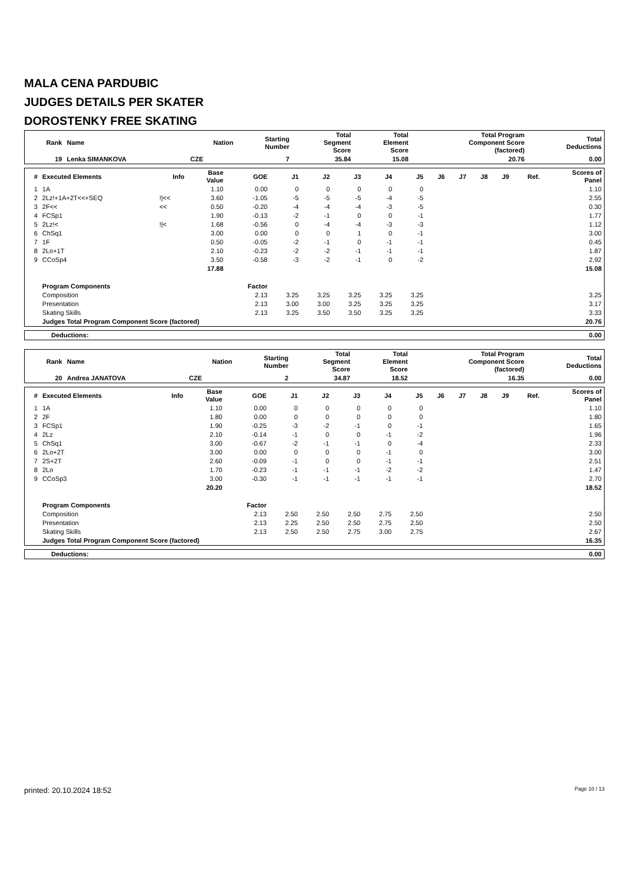MALA CENA PARDUBIC
JUDGES DETAILS PER SKATER
DOROSTENKY FREE SKATING
| Rank | Name | Nation | Starting Number | Total Segment Score | Total Element Score | Total Program Component Score (factored) | Total Deductions |
| --- | --- | --- | --- | --- | --- | --- | --- |
| 19 | Lenka SIMANKOVA | CZE | 7 | 35.84 | 15.08 | 20.76 | 0.00 |
| # | Executed Elements | Info | Base Value | GOE | J1 | J2 | J3 | J4 | J5 | J6 | J7 | J8 | J9 | Ref. | Scores of Panel |
| --- | --- | --- | --- | --- | --- | --- | --- | --- | --- | --- | --- | --- | --- | --- | --- |
| 1 | 1A | | 1.10 | 0.00 | 0 | 0 | 0 | 0 | 0 | | | | | | 1.10 |
| 2 | 2Lz!+1A+2T<<+SEQ | !/<< | 3.60 | -1.05 | -5 | -5 | -5 | -4 | -5 | | | | | | 2.55 |
| 3 | 2F<< | << | 0.50 | -0.20 | -4 | -4 | -4 | -3 | -5 | | | | | | 0.30 |
| 4 | FCSp1 | | 1.90 | -0.13 | -2 | -1 | 0 | 0 | -1 | | | | | | 1.77 |
| 5 | 2Lz!< | !/< | 1.68 | -0.56 | 0 | -4 | -4 | -3 | -3 | | | | | | 1.12 |
| 6 | ChSq1 | | 3.00 | 0.00 | 0 | 0 | 1 | 0 | -1 | | | | | | 3.00 |
| 7 | 1F | | 0.50 | -0.05 | -2 | -1 | 0 | -1 | -1 | | | | | | 0.45 |
| 8 | 2Lo+1T | | 2.10 | -0.23 | -2 | -2 | -1 | -1 | -1 | | | | | | 1.87 |
| 9 | CCoSp4 | | 3.50 | -0.58 | -3 | -2 | -1 | 0 | -2 | | | | | | 2.92 |
| | | | 17.88 | | | | | | | | | | | | 15.08 |
| | Program Components | | | Factor | | | | | | | | | | | |
| | Composition | | | 2.13 | 3.25 | 3.25 | 3.25 | 3.25 | 3.25 | | | | | | 3.25 |
| | Presentation | | | 2.13 | 3.00 | 3.00 | 3.25 | 3.25 | 3.25 | | | | | | 3.17 |
| | Skating Skills | | | 2.13 | 3.25 | 3.50 | 3.50 | 3.25 | 3.25 | | | | | | 3.33 |
| | Judges Total Program Component Score (factored) | | | | | | | | | | | | | | 20.76 |
| Deductions: | 0.00 |
| Rank | Name | Nation | Starting Number | Total Segment Score | Total Element Score | Total Program Component Score (factored) | Total Deductions |
| --- | --- | --- | --- | --- | --- | --- | --- |
| 20 | Andrea JANATOVA | CZE | 2 | 34.87 | 18.52 | 16.35 | 0.00 |
| # | Executed Elements | Info | Base Value | GOE | J1 | J2 | J3 | J4 | J5 | J6 | J7 | J8 | J9 | Ref. | Scores of Panel |
| --- | --- | --- | --- | --- | --- | --- | --- | --- | --- | --- | --- | --- | --- | --- | --- |
| 1 | 1A | | 1.10 | 0.00 | 0 | 0 | 0 | 0 | 0 | | | | | | 1.10 |
| 2 | 2F | | 1.80 | 0.00 | 0 | 0 | 0 | 0 | 0 | | | | | | 1.80 |
| 3 | FCSp1 | | 1.90 | -0.25 | -3 | -2 | -1 | 0 | -1 | | | | | | 1.65 |
| 4 | 2Lz | | 2.10 | -0.14 | -1 | 0 | 0 | -1 | -2 | | | | | | 1.96 |
| 5 | ChSq1 | | 3.00 | -0.67 | -2 | -1 | -1 | 0 | -4 | | | | | | 2.33 |
| 6 | 2Lo+2T | | 3.00 | 0.00 | 0 | 0 | 0 | -1 | 0 | | | | | | 3.00 |
| 7 | 2S+2T | | 2.60 | -0.09 | -1 | 0 | 0 | -1 | -1 | | | | | | 2.51 |
| 8 | 2Lo | | 1.70 | -0.23 | -1 | -1 | -1 | -2 | -2 | | | | | | 1.47 |
| 9 | CCoSp3 | | 3.00 | -0.30 | -1 | -1 | -1 | -1 | -1 | | | | | | 2.70 |
| | | | 20.20 | | | | | | | | | | | | 18.52 |
| | Program Components | | | Factor | | | | | | | | | | | |
| | Composition | | | 2.13 | 2.50 | 2.50 | 2.50 | 2.75 | 2.50 | | | | | | 2.50 |
| | Presentation | | | 2.13 | 2.25 | 2.50 | 2.50 | 2.75 | 2.50 | | | | | | 2.50 |
| | Skating Skills | | | 2.13 | 2.50 | 2.50 | 2.75 | 3.00 | 2.75 | | | | | | 2.67 |
| | Judges Total Program Component Score (factored) | | | | | | | | | | | | | | 16.35 |
| Deductions: | 0.00 |
printed: 20.10.2024 18:52 Page 10 / 13